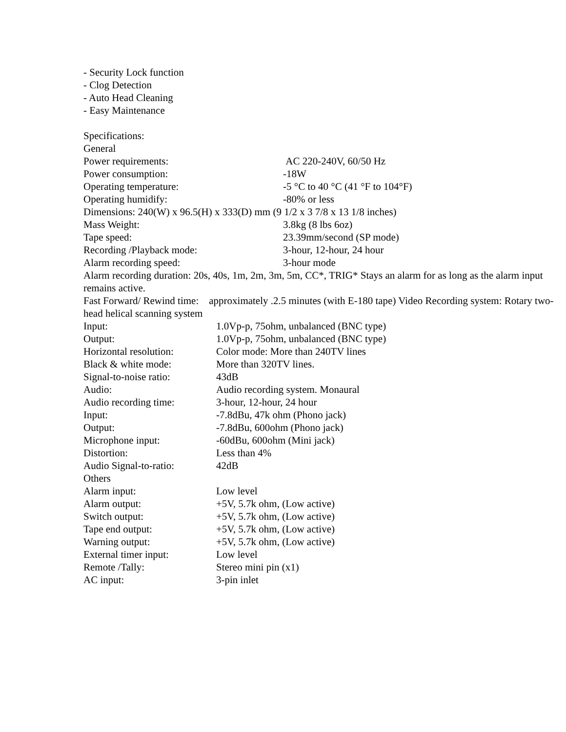- Security Lock function
- Clog Detection
- Auto Head Cleaning
- Easy Maintenance
Specifications:
General
Power requirements: AC 220-240V, 60/50 Hz
Power consumption: -18W
Operating temperature: -5 °C to 40 °C (41 °F to 104°F)
Operating humidify: -80% or less
Dimensions: 240(W) x 96.5(H) x 333(D) mm (9 1/2 x 3 7/8 x 13 1/8 inches)
Mass Weight: 3.8kg (8 lbs 6oz)
Tape speed: 23.39mm/second (SP mode)
Recording /Playback mode: 3-hour, 12-hour, 24 hour
Alarm recording speed: 3-hour mode
Alarm recording duration: 20s, 40s, 1m, 2m, 3m, 5m, CC*, TRIG* Stays an alarm for as long as the alarm input remains active.
Fast Forward/ Rewind time: approximately .2.5 minutes (with E-180 tape) Video Recording system: Rotary two-head helical scanning system
Input: 1.0Vp-p, 75ohm, unbalanced (BNC type)
Output: 1.0Vp-p, 75ohm, unbalanced (BNC type)
Horizontal resolution: Color mode: More than 240TV lines
Black & white mode: More than 320TV lines.
Signal-to-noise ratio: 43dB
Audio: Audio recording system. Monaural
Audio recording time: 3-hour, 12-hour, 24 hour
Input: -7.8dBu, 47k ohm (Phono jack)
Output: -7.8dBu, 600ohm (Phono jack)
Microphone input: -60dBu, 600ohm (Mini jack)
Distortion: Less than 4%
Audio Signal-to-ratio: 42dB
Others
Alarm input: Low level
Alarm output: +5V, 5.7k ohm, (Low active)
Switch output: +5V, 5.7k ohm, (Low active)
Tape end output: +5V, 5.7k ohm, (Low active)
Warning output: +5V, 5.7k ohm, (Low active)
External timer input: Low level
Remote /Tally: Stereo mini pin (x1)
AC input: 3-pin inlet